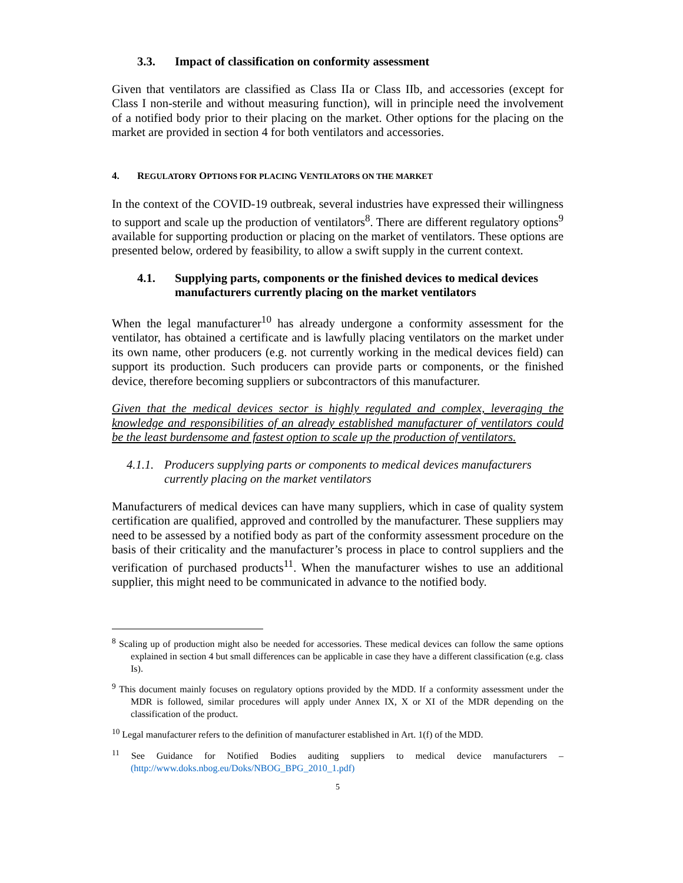3.3. Impact of classification on conformity assessment
Given that ventilators are classified as Class IIa or Class IIb, and accessories (except for Class I non-sterile and without measuring function), will in principle need the involvement of a notified body prior to their placing on the market. Other options for the placing on the market are provided in section 4 for both ventilators and accessories.
4. REGULATORY OPTIONS FOR PLACING VENTILATORS ON THE MARKET
In the context of the COVID-19 outbreak, several industries have expressed their willingness to support and scale up the production of ventilators<sup>8</sup>. There are different regulatory options<sup>9</sup> available for supporting production or placing on the market of ventilators. These options are presented below, ordered by feasibility, to allow a swift supply in the current context.
4.1. Supplying parts, components or the finished devices to medical devices manufacturers currently placing on the market ventilators
When the legal manufacturer<sup>10</sup> has already undergone a conformity assessment for the ventilator, has obtained a certificate and is lawfully placing ventilators on the market under its own name, other producers (e.g. not currently working in the medical devices field) can support its production. Such producers can provide parts or components, or the finished device, therefore becoming suppliers or subcontractors of this manufacturer.
Given that the medical devices sector is highly regulated and complex, leveraging the knowledge and responsibilities of an already established manufacturer of ventilators could be the least burdensome and fastest option to scale up the production of ventilators.
4.1.1. Producers supplying parts or components to medical devices manufacturers currently placing on the market ventilators
Manufacturers of medical devices can have many suppliers, which in case of quality system certification are qualified, approved and controlled by the manufacturer. These suppliers may need to be assessed by a notified body as part of the conformity assessment procedure on the basis of their criticality and the manufacturer’s process in place to control suppliers and the verification of purchased products<sup>11</sup>. When the manufacturer wishes to use an additional supplier, this might need to be communicated in advance to the notified body.
<sup>8</sup> Scaling up of production might also be needed for accessories. These medical devices can follow the same options explained in section 4 but small differences can be applicable in case they have a different classification (e.g. class Is).
<sup>9</sup> This document mainly focuses on regulatory options provided by the MDD. If a conformity assessment under the MDR is followed, similar procedures will apply under Annex IX, X or XI of the MDR depending on the classification of the product.
<sup>10</sup> Legal manufacturer refers to the definition of manufacturer established in Art. 1(f) of the MDD.
<sup>11</sup> See Guidance for Notified Bodies auditing suppliers to medical device manufacturers – (http://www.doks.nbog.eu/Doks/NBOG_BPG_2010_1.pdf)
5